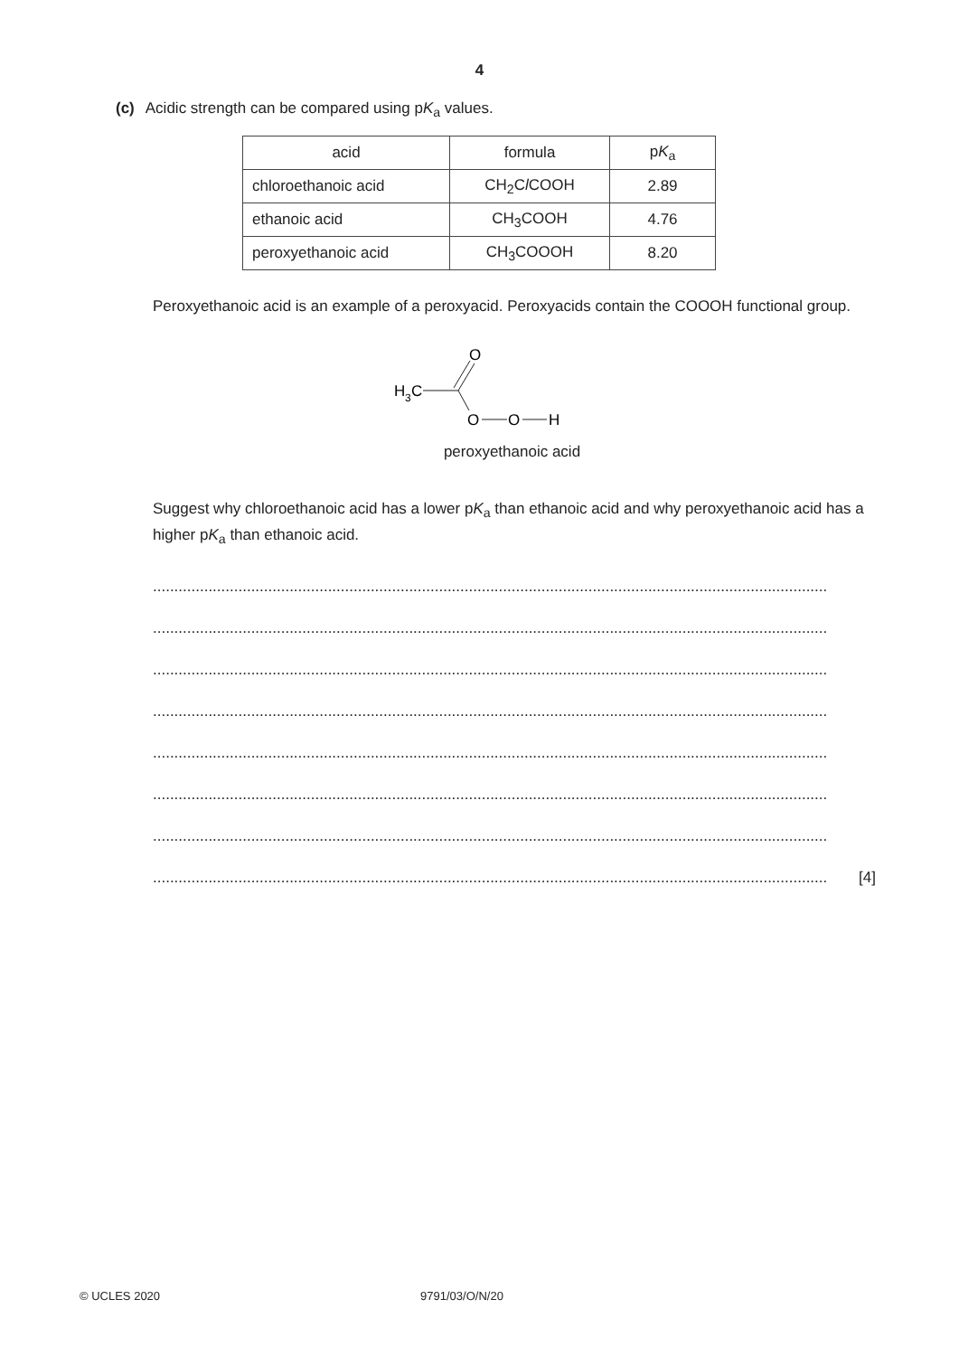4
(c) Acidic strength can be compared using pK<sub>a</sub> values.
| acid | formula | p K<sub>a</sub> |
| --- | --- | --- |
| chloroethanoic acid | CH<sub>2</sub>C l COOH | 2.89 |
| ethanoic acid | CH<sub>3</sub>COOH | 4.76 |
| peroxyethanoic acid | CH<sub>3</sub>COOOH | 8.20 |
Peroxyethanoic acid is an example of a peroxyacid. Peroxyacids contain the COOOH functional group.
H
3
C
O
O
O
H
peroxyethanoic acid
Suggest why chloroethanoic acid has a lower pK<sub>a</sub> than ethanoic acid and why peroxyethanoic acid has a higher pK<sub>a</sub> than ethanoic acid.
..............................................................................................................................................................
..............................................................................................................................................................
..............................................................................................................................................................
..............................................................................................................................................................
..............................................................................................................................................................
..............................................................................................................................................................
..............................................................................................................................................................
.............................................................................................................................................................. [4]
© UCLES 2020 9791/03/O/N/20